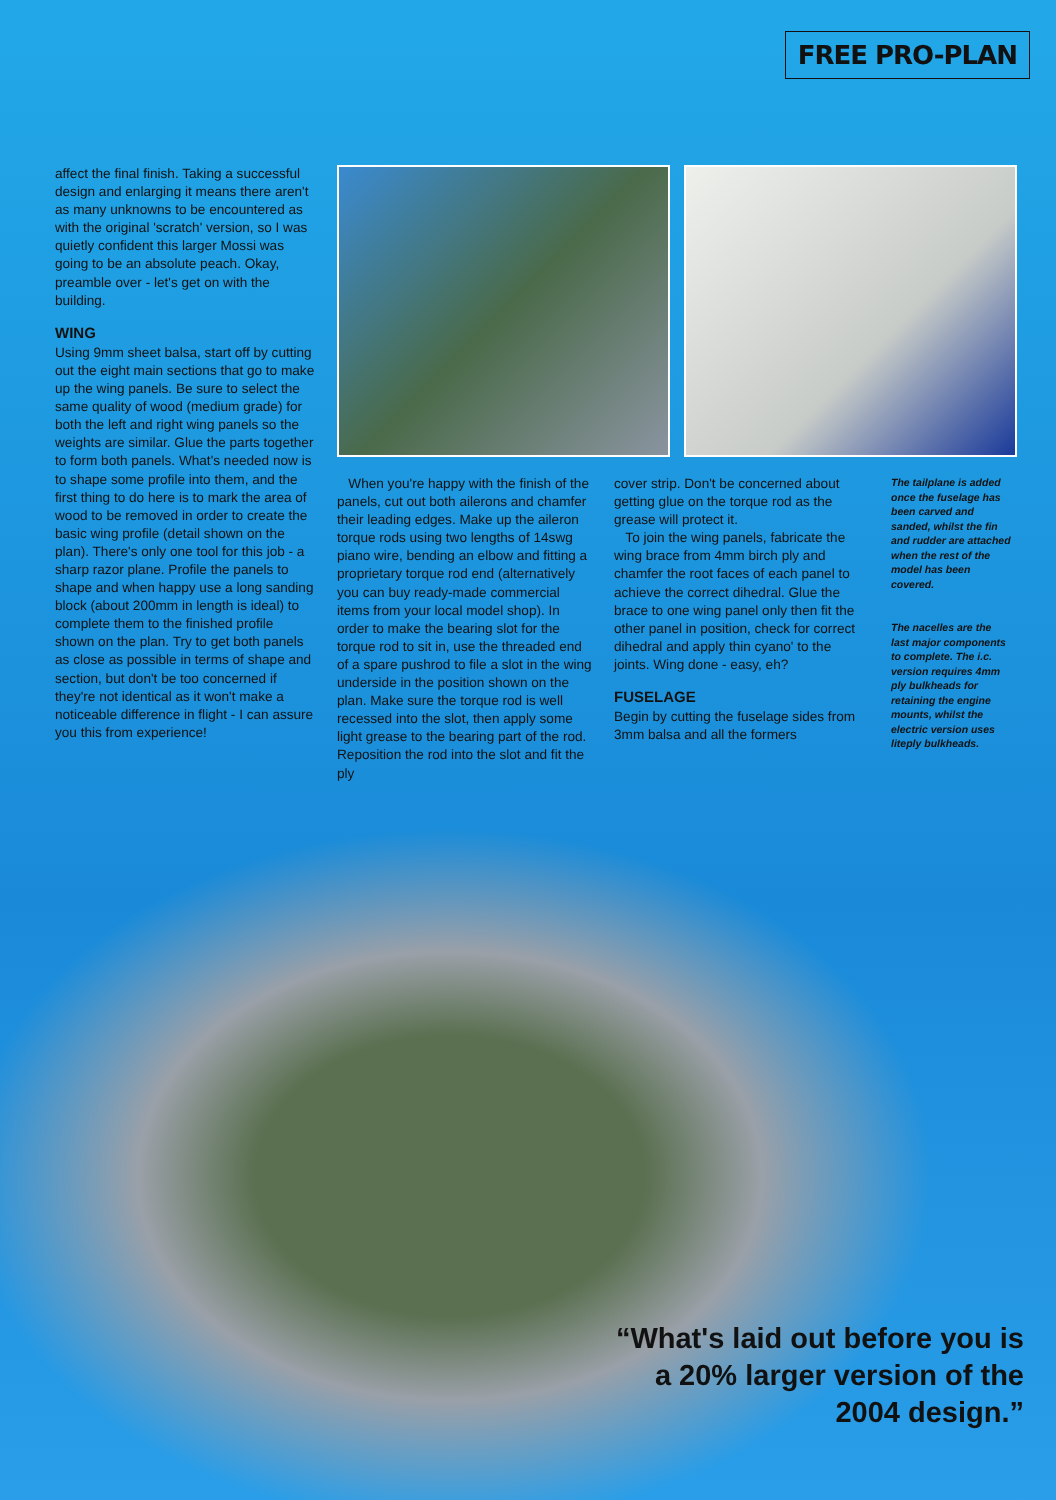FREE PRO-PLAN
affect the final finish. Taking a successful design and enlarging it means there aren't as many unknowns to be encountered as with the original 'scratch' version, so I was quietly confident this larger Mossi was going to be an absolute peach. Okay, preamble over - let's get on with the building.
WING
Using 9mm sheet balsa, start off by cutting out the eight main sections that go to make up the wing panels. Be sure to select the same quality of wood (medium grade) for both the left and right wing panels so the weights are similar. Glue the parts together to form both panels. What's needed now is to shape some profile into them, and the first thing to do here is to mark the area of wood to be removed in order to create the basic wing profile (detail shown on the plan). There's only one tool for this job - a sharp razor plane. Profile the panels to shape and when happy use a long sanding block (about 200mm in length is ideal) to complete them to the finished profile shown on the plan. Try to get both panels as close as possible in terms of shape and section, but don't be too concerned if they're not identical as it won't make a noticeable difference in flight - I can assure you this from experience!
When you're happy with the finish of the panels, cut out both ailerons and chamfer their leading edges. Make up the aileron torque rods using two lengths of 14swg piano wire, bending an elbow and fitting a proprietary torque rod end (alternatively you can buy ready-made commercial items from your local model shop). In order to make the bearing slot for the torque rod to sit in, use the threaded end of a spare pushrod to file a slot in the wing underside in the position shown on the plan. Make sure the torque rod is well recessed into the slot, then apply some light grease to the bearing part of the rod. Reposition the rod into the slot and fit the ply
cover strip. Don't be concerned about getting glue on the torque rod as the grease will protect it.
To join the wing panels, fabricate the wing brace from 4mm birch ply and chamfer the root faces of each panel to achieve the correct dihedral. Glue the brace to one wing panel only then fit the other panel in position, check for correct dihedral and apply thin cyano' to the joints. Wing done - easy, eh?
FUSELAGE
Begin by cutting the fuselage sides from 3mm balsa and all the formers
The tailplane is added once the fuselage has been carved and sanded, whilst the fin and rudder are attached when the rest of the model has been covered.
The nacelles are the last major components to complete. The i.c. version requires 4mm ply bulkheads for retaining the engine mounts, whilst the electric version uses liteply bulkheads.
“What's laid out before you is a 20% larger version of the 2004 design.”